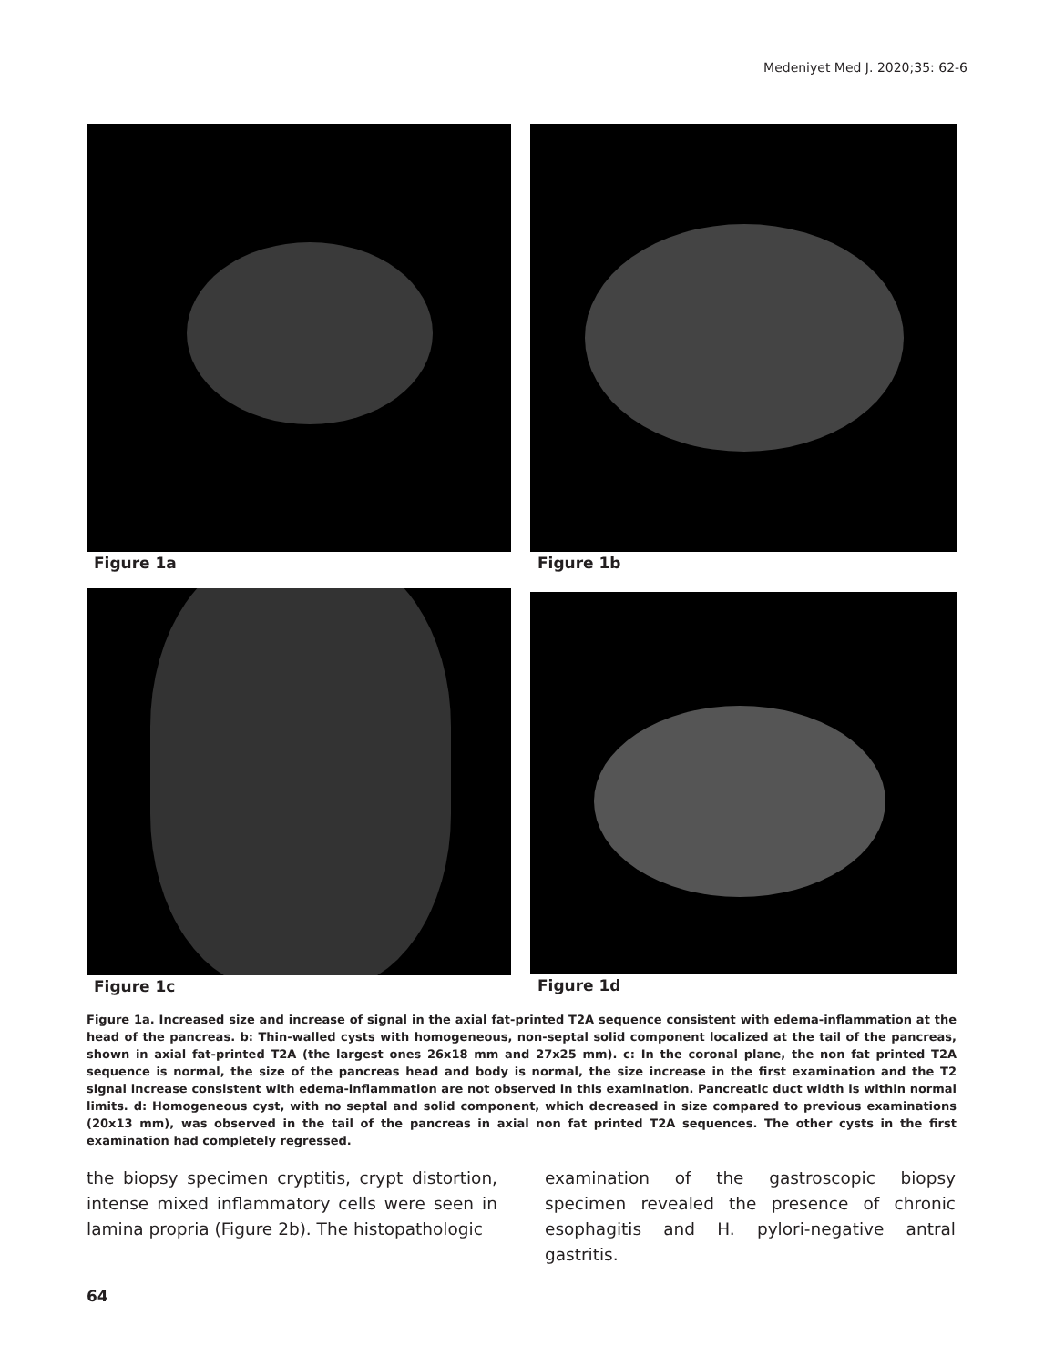Medeniyet Med J. 2020;35: 62-6
Figure 1a
Figure 1b
Figure 1c
Figure 1d
Figure 1a. Increased size and increase of signal in the axial fat-printed T2A sequence consistent with edema-inflammation at the head of the pancreas. b: Thin-walled cysts with homogeneous, non-septal solid component localized at the tail of the pancreas, shown in axial fat-printed T2A (the largest ones 26x18 mm and 27x25 mm). c: In the coronal plane, the non fat printed T2A sequence is normal, the size of the pancreas head and body is normal, the size increase in the first examination and the T2 signal increase consistent with edema-inflammation are not observed in this examination. Pancreatic duct width is within normal limits. d: Homogeneous cyst, with no septal and solid component, which decreased in size compared to previous examinations (20x13 mm), was observed in the tail of the pancreas in axial non fat printed T2A sequences. The other cysts in the first examination had completely regressed.
the biopsy specimen cryptitis, crypt distortion, intense mixed inflammatory cells were seen in lamina propria (Figure 2b). The histopathologic
examination of the gastroscopic biopsy specimen revealed the presence of chronic esophagitis and H. pylori-negative antral gastritis.
64